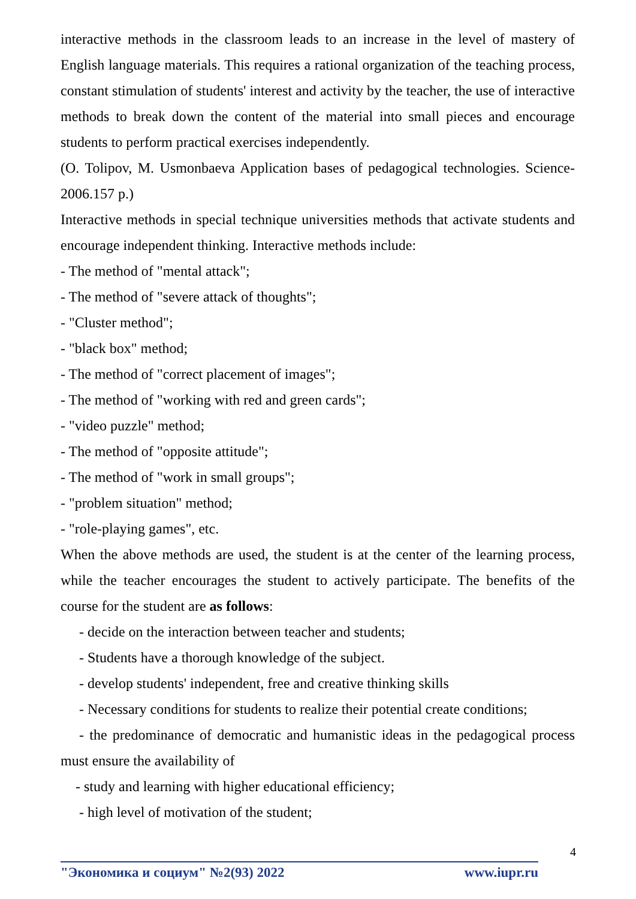interactive methods in the classroom leads to an increase in the level of mastery of English language materials. This requires a rational organization of the teaching process, constant stimulation of students' interest and activity by the teacher, the use of interactive methods to break down the content of the material into small pieces and encourage students to perform practical exercises independently.
(O. Tolipov, M. Usmonbaeva Application bases of pedagogical technologies. Science-2006.157 p.)
Interactive methods in special technique universities methods that activate students and encourage independent thinking. Interactive methods include:
- The method of "mental attack";
- The method of "severe attack of thoughts";
- "Cluster method";
- "black box" method;
- The method of "correct placement of images";
- The method of "working with red and green cards";
- "video puzzle" method;
- The method of "opposite attitude";
- The method of "work in small groups";
- "problem situation" method;
- "role-playing games", etc.
When the above methods are used, the student is at the center of the learning process, while the teacher encourages the student to actively participate. The benefits of the course for the student are as follows:
- decide on the interaction between teacher and students;
- Students have a thorough knowledge of the subject.
- develop students' independent, free and creative thinking skills
- Necessary conditions for students to realize their potential create conditions;
- the predominance of democratic and humanistic ideas in the pedagogical process must ensure the availability of
- study and learning with higher educational efficiency;
- high level of motivation of the student;
4
"Экономика и социум" №2(93) 2022 www.iupr.ru